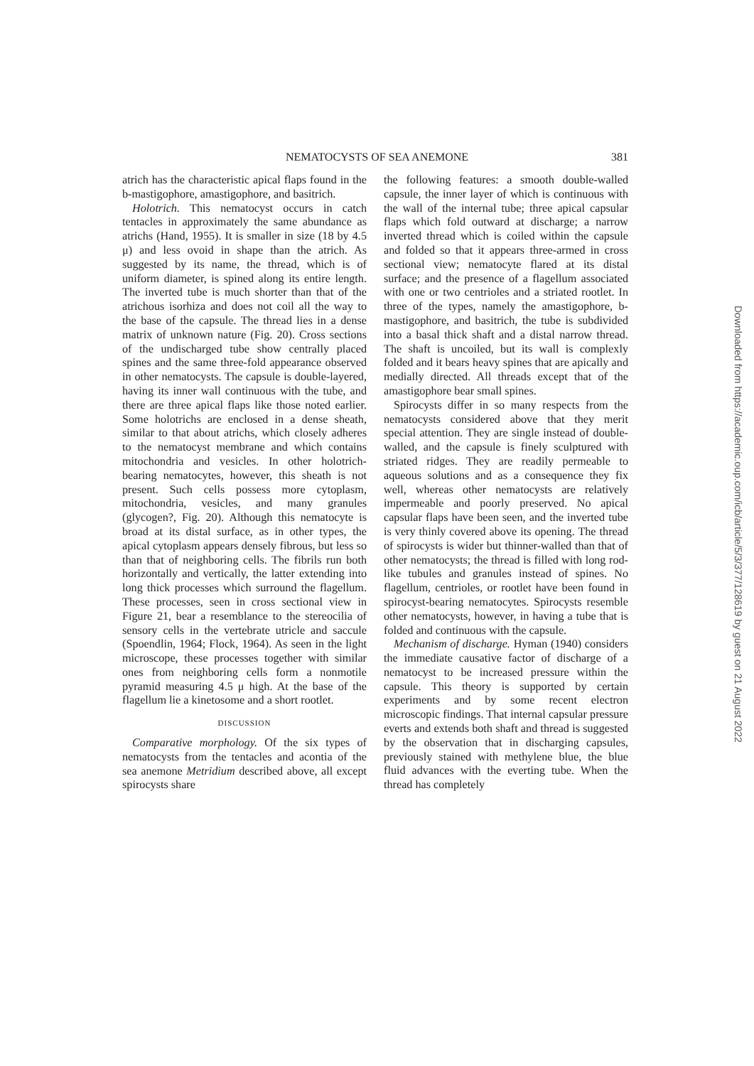NEMATOCYSTS OF SEA ANEMONE 381
atrich has the characteristic apical flaps found in the b-mastigophore, amastigophore, and basitrich.
Holotrich. This nematocyst occurs in catch tentacles in approximately the same abundance as atrichs (Hand, 1955). It is smaller in size (18 by 4.5 μ) and less ovoid in shape than the atrich. As suggested by its name, the thread, which is of uniform diameter, is spined along its entire length. The inverted tube is much shorter than that of the atrichous isorhiza and does not coil all the way to the base of the capsule. The thread lies in a dense matrix of unknown nature (Fig. 20). Cross sections of the undischarged tube show centrally placed spines and the same three-fold appearance observed in other nematocysts. The capsule is double-layered, having its inner wall continuous with the tube, and there are three apical flaps like those noted earlier. Some holotrichs are enclosed in a dense sheath, similar to that about atrichs, which closely adheres to the nematocyst membrane and which contains mitochondria and vesicles. In other holotrich-bearing nematocytes, however, this sheath is not present. Such cells possess more cytoplasm, mitochondria, vesicles, and many granules (glycogen?, Fig. 20). Although this nematocyte is broad at its distal surface, as in other types, the apical cytoplasm appears densely fibrous, but less so than that of neighboring cells. The fibrils run both horizontally and vertically, the latter extending into long thick processes which surround the flagellum. These processes, seen in cross sectional view in Figure 21, bear a resemblance to the stereocilia of sensory cells in the vertebrate utricle and saccule (Spoendlin, 1964; Flock, 1964). As seen in the light microscope, these processes together with similar ones from neighboring cells form a nonmotile pyramid measuring 4.5 μ high. At the base of the flagellum lie a kinetosome and a short rootlet.
DISCUSSION
Comparative morphology. Of the six types of nematocysts from the tentacles and acontia of the sea anemone Metridium described above, all except spirocysts share
the following features: a smooth double-walled capsule, the inner layer of which is continuous with the wall of the internal tube; three apical capsular flaps which fold outward at discharge; a narrow inverted thread which is coiled within the capsule and folded so that it appears three-armed in cross sectional view; nematocyte flared at its distal surface; and the presence of a flagellum associated with one or two centrioles and a striated rootlet. In three of the types, namely the amastigophore, b-mastigophore, and basitrich, the tube is subdivided into a basal thick shaft and a distal narrow thread. The shaft is uncoiled, but its wall is complexly folded and it bears heavy spines that are apically and medially directed. All threads except that of the amastigophore bear small spines.
Spirocysts differ in so many respects from the nematocysts considered above that they merit special attention. They are single instead of double-walled, and the capsule is finely sculptured with striated ridges. They are readily permeable to aqueous solutions and as a consequence they fix well, whereas other nematocysts are relatively impermeable and poorly preserved. No apical capsular flaps have been seen, and the inverted tube is very thinly covered above its opening. The thread of spirocysts is wider but thinner-walled than that of other nematocysts; the thread is filled with long rod-like tubules and granules instead of spines. No flagellum, centrioles, or rootlet have been found in spirocyst-bearing nematocytes. Spirocysts resemble other nematocysts, however, in having a tube that is folded and continuous with the capsule.
Mechanism of discharge. Hyman (1940) considers the immediate causative factor of discharge of a nematocyst to be increased pressure within the capsule. This theory is supported by certain experiments and by some recent electron microscopic findings. That internal capsular pressure everts and extends both shaft and thread is suggested by the observation that in discharging capsules, previously stained with methylene blue, the blue fluid advances with the everting tube. When the thread has completely
Downloaded from https://academic.oup.com/icb/article/5/3/377/128619 by guest on 21 August 2022